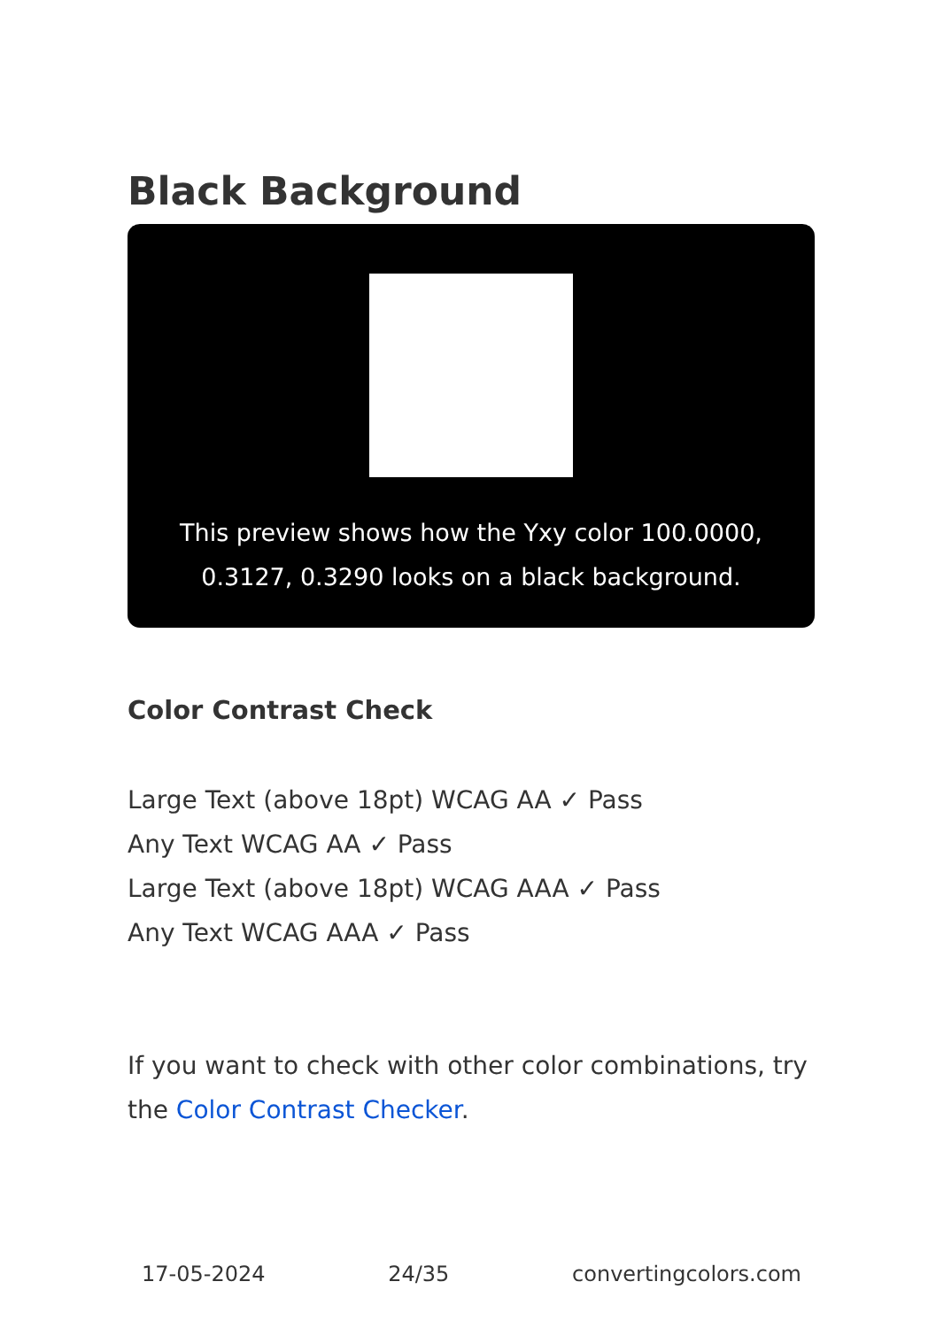Black Background
This preview shows how the Yxy color 100.0000, 0.3127, 0.3290 looks on a black background.
Color Contrast Check
Large Text (above 18pt) WCAG AA ✓ Pass
Any Text WCAG AA ✓ Pass
Large Text (above 18pt) WCAG AAA ✓ Pass
Any Text WCAG AAA ✓ Pass
If you want to check with other color combinations, try the Color Contrast Checker.
17-05-2024 24/35 convertingcolors.com